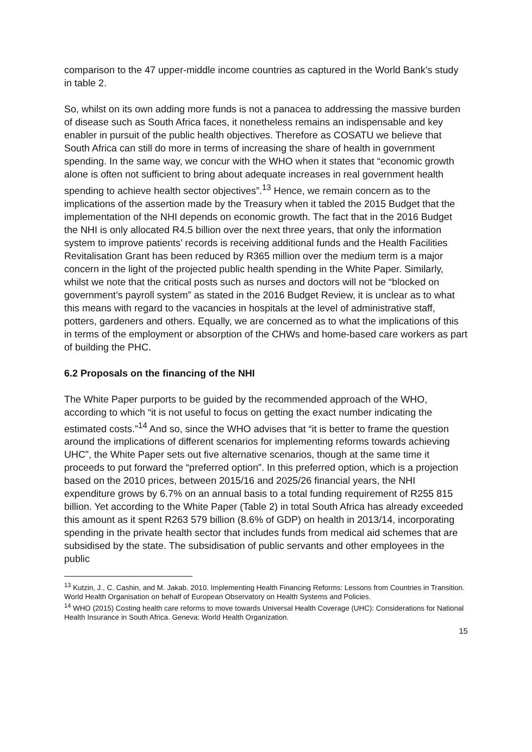comparison to the 47 upper-middle income countries as captured in the World Bank’s study in table 2.
So, whilst on its own adding more funds is not a panacea to addressing the massive burden of disease such as South Africa faces, it nonetheless remains an indispensable and key enabler in pursuit of the public health objectives. Therefore as COSATU we believe that South Africa can still do more in terms of increasing the share of health in government spending. In the same way, we concur with the WHO when it states that “economic growth alone is often not sufficient to bring about adequate increases in real government health spending to achieve health sector objectives”.<sup>13</sup> Hence, we remain concern as to the implications of the assertion made by the Treasury when it tabled the 2015 Budget that the implementation of the NHI depends on economic growth. The fact that in the 2016 Budget the NHI is only allocated R4.5 billion over the next three years, that only the information system to improve patients’ records is receiving additional funds and the Health Facilities Revitalisation Grant has been reduced by R365 million over the medium term is a major concern in the light of the projected public health spending in the White Paper. Similarly, whilst we note that the critical posts such as nurses and doctors will not be “blocked on government’s payroll system” as stated in the 2016 Budget Review, it is unclear as to what this means with regard to the vacancies in hospitals at the level of administrative staff, potters, gardeners and others. Equally, we are concerned as to what the implications of this in terms of the employment or absorption of the CHWs and home-based care workers as part of building the PHC.
6.2 Proposals on the financing of the NHI
The White Paper purports to be guided by the recommended approach of the WHO, according to which “it is not useful to focus on getting the exact number indicating the estimated costs.”<sup>14</sup> And so, since the WHO advises that “it is better to frame the question around the implications of different scenarios for implementing reforms towards achieving UHC”, the White Paper sets out five alternative scenarios, though at the same time it proceeds to put forward the “preferred option”. In this preferred option, which is a projection based on the 2010 prices, between 2015/16 and 2025/26 financial years, the NHI expenditure grows by 6.7% on an annual basis to a total funding requirement of R255 815 billion. Yet according to the White Paper (Table 2) in total South Africa has already exceeded this amount as it spent R263 579 billion (8.6% of GDP) on health in 2013/14, incorporating spending in the private health sector that includes funds from medical aid schemes that are subsidised by the state. The subsidisation of public servants and other employees in the public
<sup>13</sup> Kutzin, J., C. Cashin, and M. Jakab. 2010. Implementing Health Financing Reforms: Lessons from Countries in Transition. World Health Organisation on behalf of European Observatory on Health Systems and Policies.
<sup>14</sup> WHO (2015) Costing health care reforms to move towards Universal Health Coverage (UHC): Considerations for National Health Insurance in South Africa. Geneva: World Health Organization.
15